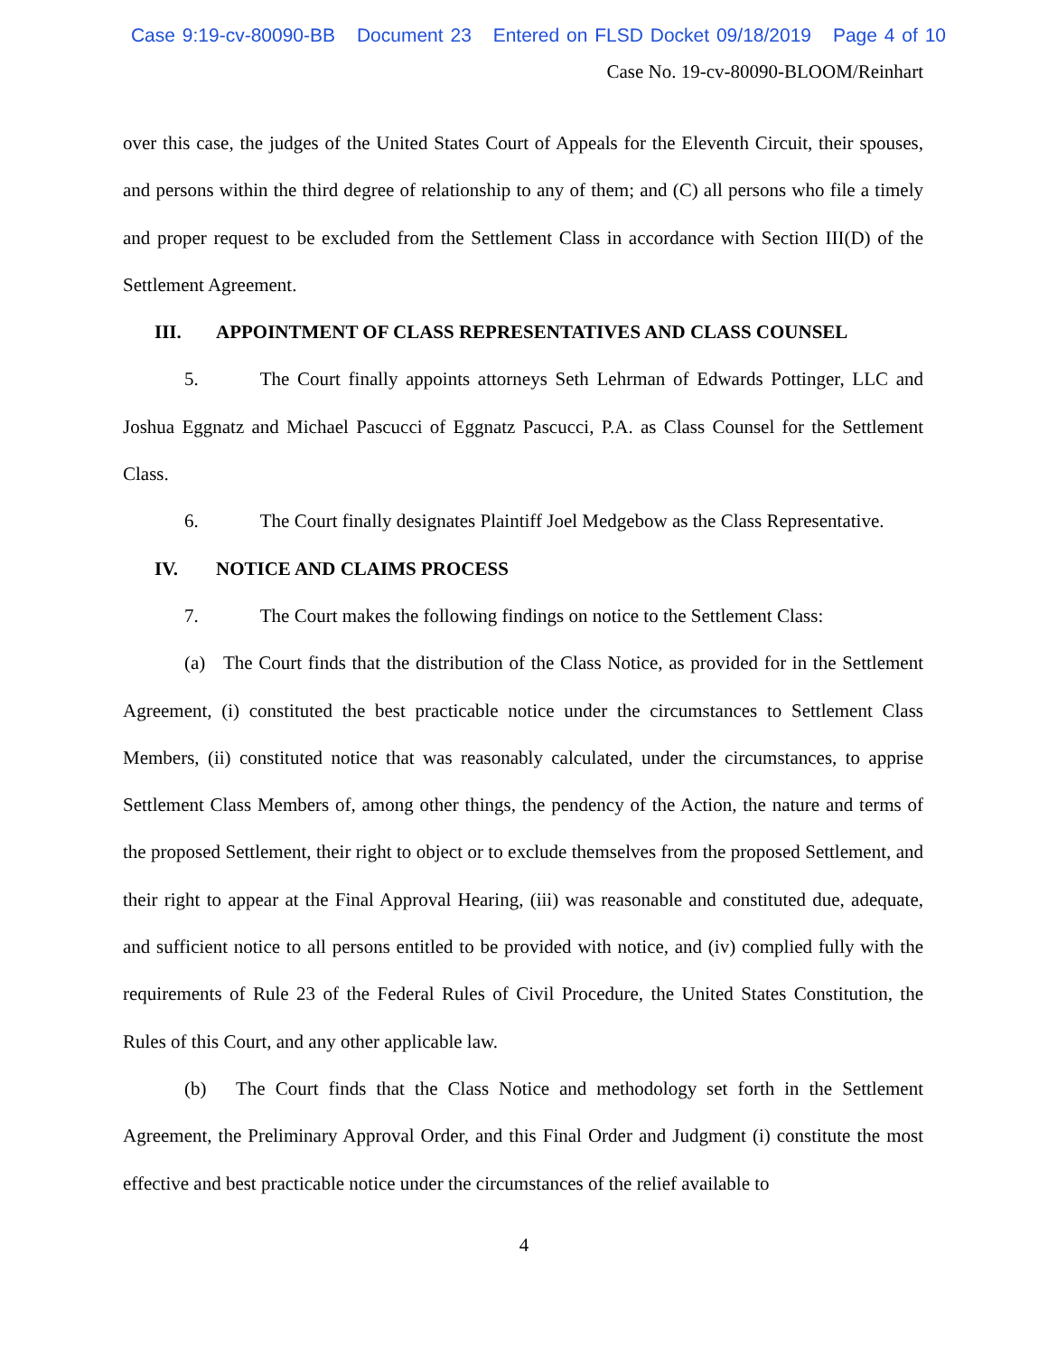Case 9:19-cv-80090-BB Document 23 Entered on FLSD Docket 09/18/2019 Page 4 of 10
Case No. 19-cv-80090-BLOOM/Reinhart
over this case, the judges of the United States Court of Appeals for the Eleventh Circuit, their spouses, and persons within the third degree of relationship to any of them; and (C) all persons who file a timely and proper request to be excluded from the Settlement Class in accordance with Section III(D) of the Settlement Agreement.
III. APPOINTMENT OF CLASS REPRESENTATIVES AND CLASS COUNSEL
5. The Court finally appoints attorneys Seth Lehrman of Edwards Pottinger, LLC and Joshua Eggnatz and Michael Pascucci of Eggnatz Pascucci, P.A. as Class Counsel for the Settlement Class.
6. The Court finally designates Plaintiff Joel Medgebow as the Class Representative.
IV. NOTICE AND CLAIMS PROCESS
7. The Court makes the following findings on notice to the Settlement Class:
(a) The Court finds that the distribution of the Class Notice, as provided for in the Settlement Agreement, (i) constituted the best practicable notice under the circumstances to Settlement Class Members, (ii) constituted notice that was reasonably calculated, under the circumstances, to apprise Settlement Class Members of, among other things, the pendency of the Action, the nature and terms of the proposed Settlement, their right to object or to exclude themselves from the proposed Settlement, and their right to appear at the Final Approval Hearing, (iii) was reasonable and constituted due, adequate, and sufficient notice to all persons entitled to be provided with notice, and (iv) complied fully with the requirements of Rule 23 of the Federal Rules of Civil Procedure, the United States Constitution, the Rules of this Court, and any other applicable law.
(b) The Court finds that the Class Notice and methodology set forth in the Settlement Agreement, the Preliminary Approval Order, and this Final Order and Judgment (i) constitute the most effective and best practicable notice under the circumstances of the relief available to
4